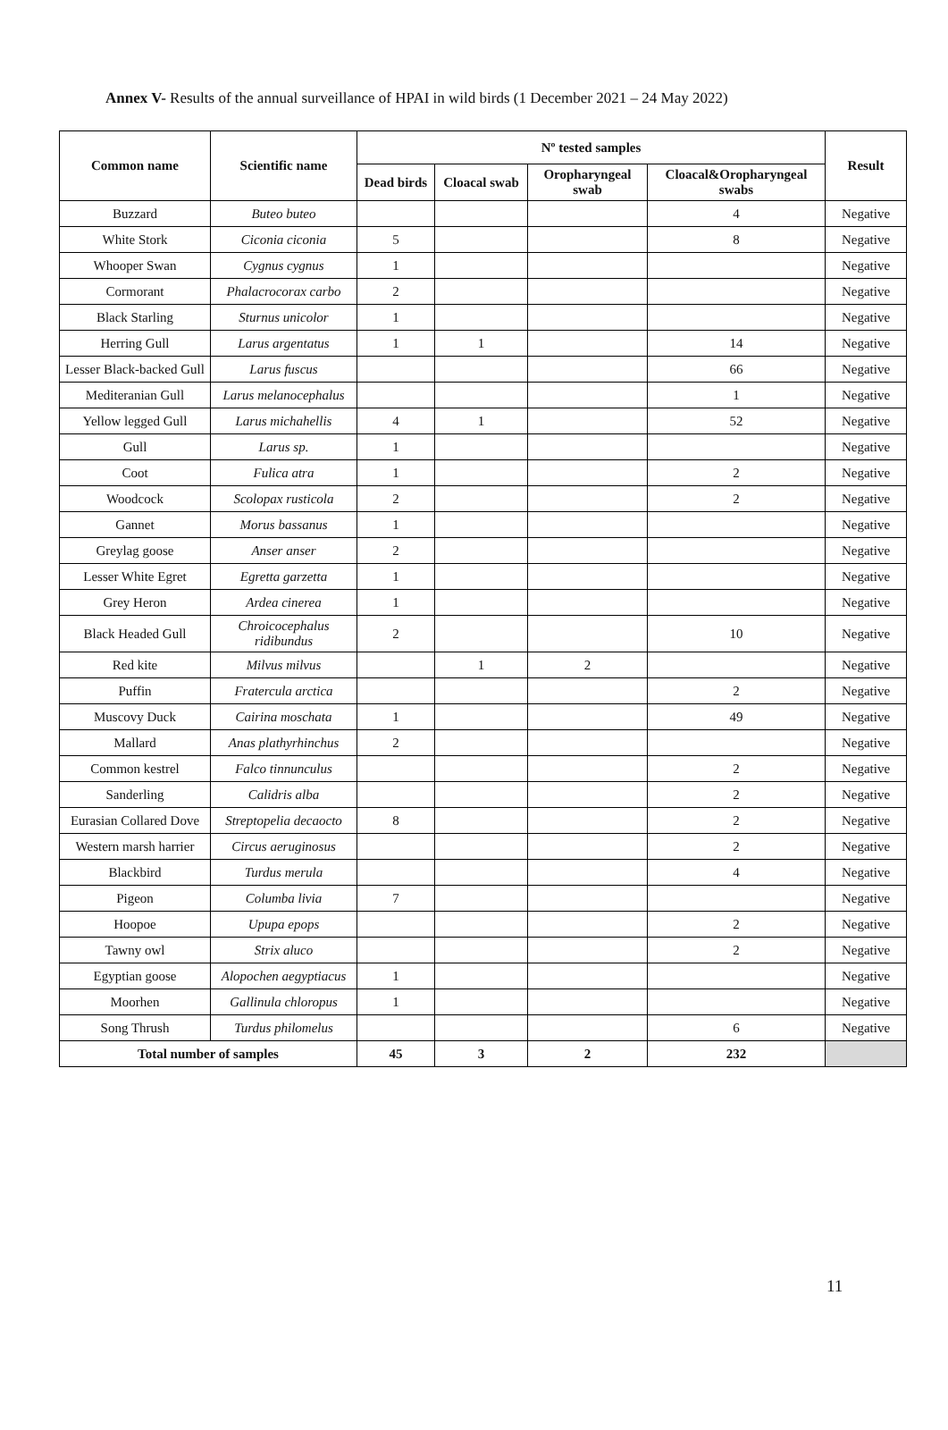Annex V- Results of the annual surveillance of HPAI in wild birds (1 December 2021 – 24 May 2022)
| Common name | Scientific name | Nº tested samples | | | | Result |
| --- | --- | --- | --- | --- | --- | --- |
| | | Dead birds | Cloacal swab | Oropharyngeal swab | Cloacal&Oropharyngeal swabs | |
| Buzzard | Buteo buteo | | | | 4 | Negative |
| White Stork | Ciconia ciconia | 5 | | | 8 | Negative |
| Whooper Swan | Cygnus cygnus | 1 | | | | Negative |
| Cormorant | Phalacrocorax carbo | 2 | | | | Negative |
| Black Starling | Sturnus unicolor | 1 | | | | Negative |
| Herring Gull | Larus argentatus | 1 | 1 | | 14 | Negative |
| Lesser Black-backed Gull | Larus fuscus | | | | 66 | Negative |
| Mediteranian Gull | Larus melanocephalus | | | | 1 | Negative |
| Yellow legged Gull | Larus michahellis | 4 | 1 | | 52 | Negative |
| Gull | Larus sp. | 1 | | | | Negative |
| Coot | Fulica atra | 1 | | | 2 | Negative |
| Woodcock | Scolopax rusticola | 2 | | | 2 | Negative |
| Gannet | Morus bassanus | 1 | | | | Negative |
| Greylag goose | Anser anser | 2 | | | | Negative |
| Lesser White Egret | Egretta garzetta | 1 | | | | Negative |
| Grey Heron | Ardea cinerea | 1 | | | | Negative |
| Black Headed Gull | Chroicocephalus ridibundus | 2 | | | 10 | Negative |
| Red kite | Milvus milvus | | 1 | 2 | | Negative |
| Puffin | Fratercula arctica | | | | 2 | Negative |
| Muscovy Duck | Cairina moschata | 1 | | | 49 | Negative |
| Mallard | Anas plathyrhinchus | 2 | | | | Negative |
| Common kestrel | Falco tinnunculus | | | | 2 | Negative |
| Sanderling | Calidris alba | | | | 2 | Negative |
| Eurasian Collared Dove | Streptopelia decaocto | 8 | | | 2 | Negative |
| Western marsh harrier | Circus aeruginosus | | | | 2 | Negative |
| Blackbird | Turdus merula | | | | 4 | Negative |
| Pigeon | Columba livia | 7 | | | | Negative |
| Hoopoe | Upupa epops | | | | 2 | Negative |
| Tawny owl | Strix aluco | | | | 2 | Negative |
| Egyptian goose | Alopochen aegyptiacus | 1 | | | | Negative |
| Moorhen | Gallinula chloropus | 1 | | | | Negative |
| Song Thrush | Turdus philomelus | | | | 6 | Negative |
| Total number of samples | | 45 | 3 | 2 | 232 | |
11